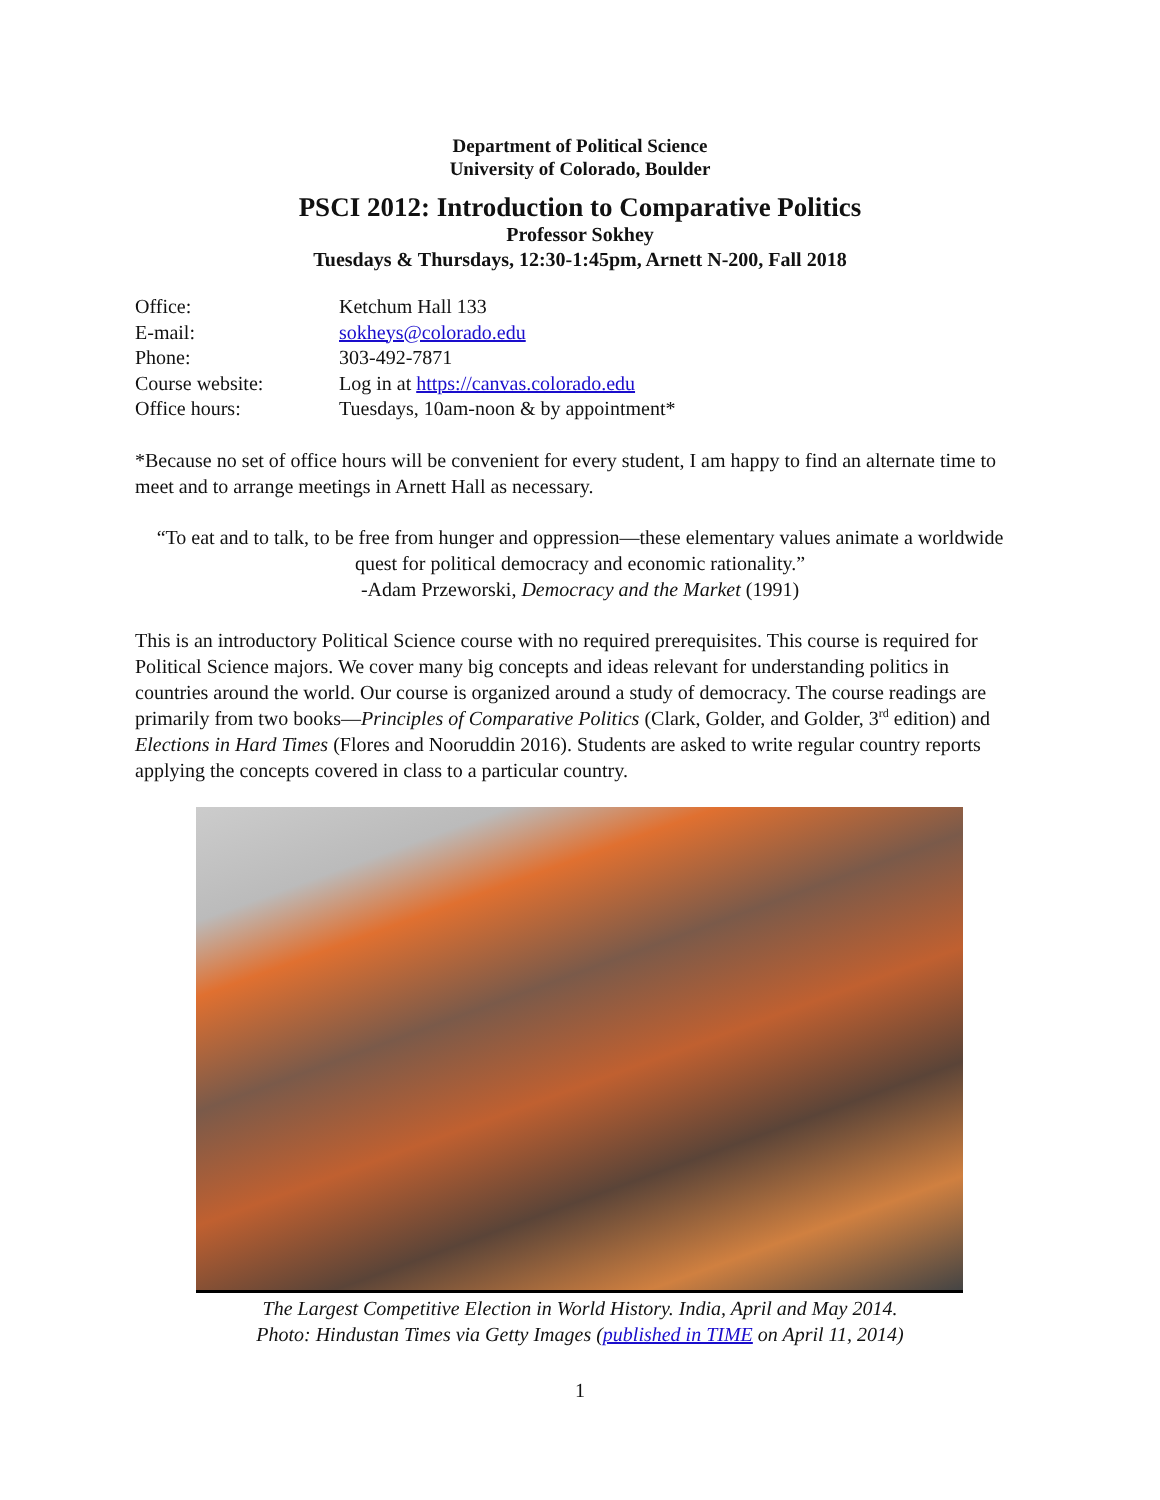Department of Political Science
University of Colorado, Boulder
PSCI 2012: Introduction to Comparative Politics
Professor Sokhey
Tuesdays & Thursdays, 12:30-1:45pm, Arnett N-200, Fall 2018
| Office: | Ketchum Hall 133 |
| E-mail: | sokheys@colorado.edu |
| Phone: | 303-492-7871 |
| Course website: | Log in at https://canvas.colorado.edu |
| Office hours: | Tuesdays, 10am-noon & by appointment* |
*Because no set of office hours will be convenient for every student, I am happy to find an alternate time to meet and to arrange meetings in Arnett Hall as necessary.
“To eat and to talk, to be free from hunger and oppression—these elementary values animate a worldwide quest for political democracy and economic rationality.”
-Adam Przeworski, Democracy and the Market (1991)
This is an introductory Political Science course with no required prerequisites. This course is required for Political Science majors. We cover many big concepts and ideas relevant for understanding politics in countries around the world. Our course is organized around a study of democracy. The course readings are primarily from two books—Principles of Comparative Politics (Clark, Golder, and Golder, 3<sup>rd</sup> edition) and Elections in Hard Times (Flores and Nooruddin 2016). Students are asked to write regular country reports applying the concepts covered in class to a particular country.
The Largest Competitive Election in World History. India, April and May 2014.
Photo: Hindustan Times via Getty Images (published in TIME on April 11, 2014)
1